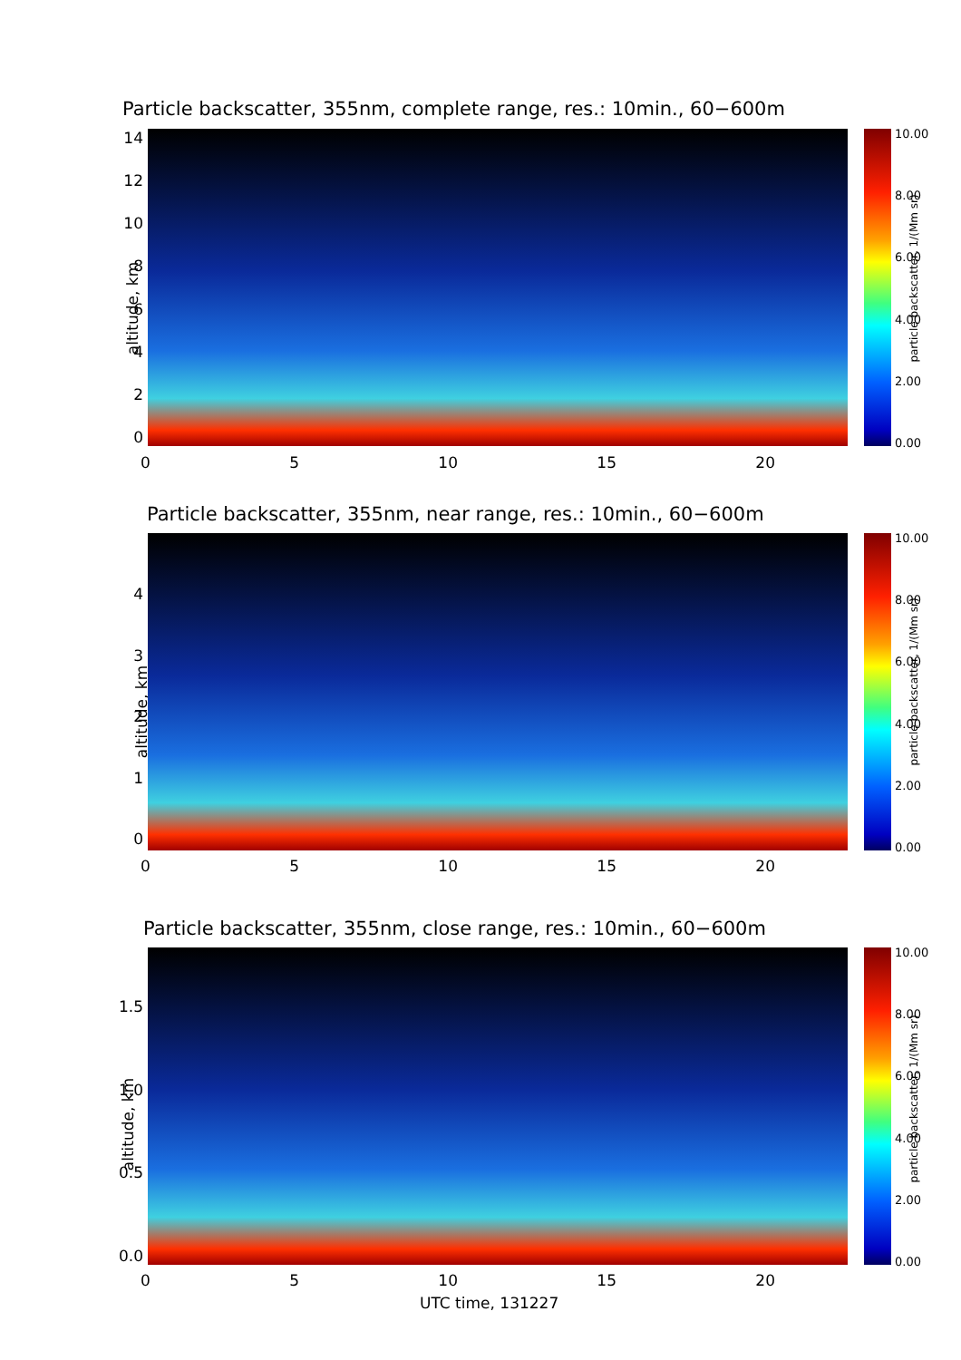Particle backscatter, 355nm, complete range, res.: 10min., 60−600m
altitude, km
14
12
10
86420
0 5 10 15 20
10.00
8.00
6.00
4.00
2.00
0.00
particle backscatter, 1/(Mm sr)
Particle backscatter, 355nm, near range, res.: 10min., 60−600m
altitude, km
43210
0 5 10 15 20
10.00
8.00
6.00
4.00
2.00
0.00
particle backscatter, 1/(Mm sr)
Particle backscatter, 355nm, close range, res.: 10min., 60−600m
altitude, km
1.5
1.0
0.5
0.0
0 5 10 15 20
10.00
8.00
6.00
4.00
2.00
0.00
particle backscatter, 1/(Mm sr)
UTC time, 131227